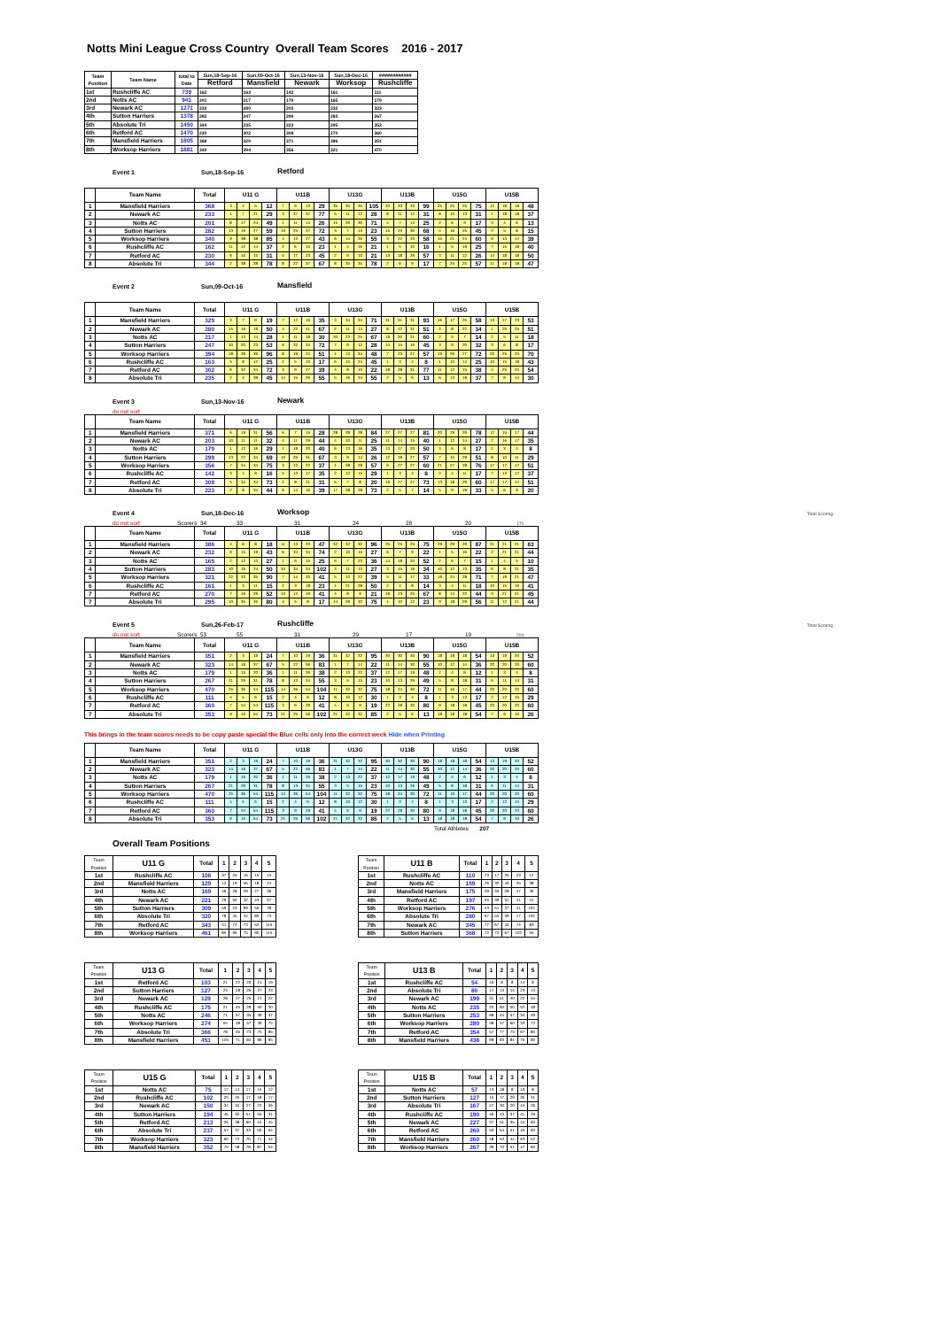Notts Mini League Cross Country Overall Team Scores 2016 - 2017
| Team Position | Team Name | total to Date | Sun,18-Sep-16 | Sun,09-Oct-16 | Sun,13-Nov-16 | Sun,18-Dec-16 | ############ |
| --- | --- | --- | --- | --- | --- | --- | --- |
| | | | Retford | Mansfield | Newark | Worksop | Rushcliffe |
| 1st | Rushcliffe AC | 739 | 162 | 163 | 142 | 161 | 111 |
| 2nd | Notts AC | 941 | 201 | 217 | 179 | 165 | 179 |
| 3rd | Newark AC | 1271 | 233 | 280 | 203 | 232 | 323 |
| 4th | Sutton Harriers | 1378 | 282 | 247 | 299 | 283 | 267 |
| 5th | Absolute Tri | 1450 | 344 | 235 | 223 | 295 | 353 |
| 6th | Retford AC | 1470 | 230 | 302 | 308 | 270 | 360 |
| 7th | Mansfield Harriers | 1805 | 368 | 329 | 371 | 386 | 351 |
| 8th | Worksop Harriers | 1881 | 340 | 394 | 356 | 321 | 470 |
Event 1 Sun,18-Sep-16 Retford
| | Team Name | Total | U11 G | | | | U11B | | | | U13G | | | | U13B | | | | U15G | | | | U15B | | | |
| --- | --- | --- | --- | --- | --- | --- | --- | --- | --- | --- | --- | --- | --- | --- | --- | --- | --- | --- | --- | --- | --- | --- | --- | --- | --- | --- |
| 1 | Mansfield Harriers | 368 | 3 | 4 | 5 | 12 | 7 | 9 | 13 | 29 | 35 | 35 | 35 | 105 | 33 | 33 | 33 | 99 | 25 | 25 | 25 | 75 | 12 | 18 | 18 | 48 |
| 2 | Newark AC | 233 | 1 | 7 | 21 | 29 | 3 | 37 | 37 | 77 | 5 | 11 | 12 | 28 | 8 | 11 | 12 | 31 | 8 | 10 | 13 | 31 | 1 | 18 | 18 | 37 |
| 3 | Notts AC | 201 | 8 | 17 | 24 | 49 | 1 | 11 | 14 | 26 | 15 | 26 | 30 | 71 | 4 | 7 | 14 | 25 | 2 | 6 | 9 | 17 | 3 | 4 | 6 | 13 |
| 4 | Sutton Harriers | 282 | 13 | 19 | 27 | 59 | 10 | 25 | 37 | 72 | 3 | 7 | 13 | 23 | 15 | 23 | 30 | 68 | 4 | 16 | 25 | 45 | 2 | 5 | 8 | 15 |
| 5 | Worksop Harriers | 340 | 9 | 38 | 38 | 85 | 4 | 12 | 27 | 43 | 6 | 14 | 35 | 55 | 3 | 22 | 33 | 58 | 15 | 21 | 24 | 60 | 9 | 13 | 17 | 39 |
| 6 | Rushcliffe AC | 162 | 11 | 12 | 14 | 37 | 2 | 6 | 15 | 23 | 1 | 4 | 16 | 21 | 1 | 5 | 10 | 16 | 1 | 5 | 19 | 25 | 7 | 15 | 18 | 40 |
| 7 | Retford AC | 230 | 6 | 10 | 15 | 31 | 5 | 17 | 23 | 45 | 2 | 9 | 10 | 21 | 13 | 18 | 26 | 57 | 3 | 11 | 12 | 26 | 14 | 18 | 18 | 50 |
| 8 | Absolute Tri | 344 | 2 | 38 | 38 | 78 | 8 | 22 | 37 | 67 | 8 | 35 | 35 | 78 | 2 | 6 | 9 | 17 | 7 | 25 | 25 | 57 | 11 | 18 | 18 | 47 |
Event 2 Sun,09-Oct-16 Mansfield
| | Team Name | Total | U11 G | | | | U11B | | | | U13G | | | | U13B | | | | U15G | | | | U15B | | | |
| --- | --- | --- | --- | --- | --- | --- | --- | --- | --- | --- | --- | --- | --- | --- | --- | --- | --- | --- | --- | --- | --- | --- | --- | --- | --- | --- |
| 1 | Mansfield Harriers | 329 | 3 | 7 | 9 | 19 | 7 | 12 | 16 | 35 | 3 | 34 | 34 | 71 | 31 | 31 | 31 | 93 | 16 | 17 | 25 | 58 | 13 | 17 | 23 | 53 |
| 2 | Newark AC | 280 | 15 | 16 | 19 | 50 | 4 | 22 | 41 | 67 | 2 | 11 | 14 | 27 | 8 | 12 | 31 | 51 | 4 | 8 | 22 | 34 | 1 | 25 | 25 | 51 |
| 3 | Notts AC | 217 | 1 | 13 | 14 | 28 | 1 | 11 | 18 | 30 | 20 | 22 | 25 | 67 | 19 | 20 | 21 | 60 | 2 | 5 | 7 | 14 | 2 | 5 | 11 | 18 |
| 4 | Sutton Harriers | 247 | 10 | 20 | 23 | 53 | 6 | 32 | 34 | 72 | 7 | 9 | 12 | 28 | 14 | 15 | 16 | 45 | 3 | 9 | 20 | 32 | 3 | 6 | 8 | 17 |
| 5 | Worksop Harriers | 394 | 18 | 39 | 39 | 96 | 8 | 19 | 24 | 51 | 1 | 13 | 34 | 48 | 7 | 23 | 27 | 57 | 19 | 26 | 27 | 72 | 20 | 25 | 25 | 70 |
| 6 | Rushcliffe AC | 163 | 5 | 8 | 12 | 25 | 2 | 5 | 10 | 17 | 6 | 15 | 24 | 45 | 1 | 3 | 4 | 8 | 1 | 10 | 14 | 25 | 10 | 15 | 18 | 43 |
| 7 | Retford AC | 302 | 6 | 32 | 34 | 72 | 3 | 9 | 27 | 39 | 4 | 8 | 10 | 22 | 18 | 28 | 31 | 77 | 11 | 12 | 15 | 38 | 4 | 25 | 25 | 54 |
| 8 | Absolute Tri | 235 | 2 | 4 | 39 | 45 | 14 | 15 | 26 | 55 | 5 | 16 | 34 | 55 | 2 | 5 | 6 | 13 | 6 | 13 | 18 | 37 | 7 | 9 | 14 | 30 |
Event 3 Sun,13-Nov-16 Newark
do not sort
| | Team Name | Total | U11 G | | | | U11B | | | | U13G | | | | U13B | | | | U15G | | | | U15B | | | |
| --- | --- | --- | --- | --- | --- | --- | --- | --- | --- | --- | --- | --- | --- | --- | --- | --- | --- | --- | --- | --- | --- | --- | --- | --- | --- | --- |
| 1 | Mansfield Harriers | 371 | 6 | 19 | 31 | 56 | 6 | 7 | 15 | 28 | 28 | 28 | 28 | 84 | 27 | 27 | 27 | 81 | 20 | 29 | 29 | 78 | 12 | 15 | 17 | 44 |
| 2 | Newark AC | 203 | 10 | 11 | 11 | 32 | 4 | 11 | 29 | 44 | 4 | 10 | 11 | 25 | 11 | 14 | 15 | 40 | 1 | 12 | 14 | 27 | 2 | 16 | 17 | 35 |
| 3 | Notts AC | 179 | 1 | 12 | 16 | 29 | 1 | 19 | 20 | 40 | 6 | 13 | 16 | 35 | 13 | 17 | 20 | 50 | 3 | 6 | 8 | 17 | 1 | 3 | 4 | 8 |
| 4 | Sutton Harriers | 299 | 13 | 22 | 34 | 69 | 10 | 26 | 31 | 67 | 3 | 9 | 14 | 26 | 12 | 18 | 27 | 57 | 7 | 15 | 29 | 51 | 8 | 10 | 11 | 29 |
| 5 | Worksop Harriers | 356 | 7 | 34 | 34 | 75 | 3 | 12 | 22 | 37 | 1 | 28 | 28 | 57 | 6 | 27 | 27 | 60 | 21 | 27 | 28 | 76 | 17 | 17 | 17 | 51 |
| 6 | Rushcliffe AC | 142 | 3 | 4 | 9 | 16 | 5 | 13 | 17 | 35 | 2 | 12 | 15 | 29 | 1 | 3 | 4 | 8 | 2 | 4 | 11 | 17 | 7 | 13 | 17 | 37 |
| 7 | Retford AC | 308 | 5 | 34 | 34 | 73 | 2 | 8 | 21 | 31 | 5 | 7 | 8 | 20 | 19 | 27 | 27 | 73 | 13 | 18 | 29 | 60 | 17 | 17 | 17 | 51 |
| 8 | Absolute Tri | 223 | 2 | 8 | 34 | 44 | 9 | 14 | 16 | 39 | 17 | 28 | 28 | 73 | 2 | 5 | 7 | 14 | 5 | 9 | 19 | 33 | 5 | 6 | 9 | 20 |
Event 4 Sun,18-Dec-16 Worksop Total Scoring
do not sort Scorers 34 33 31 24 28 20 170
| | Team Name | Total | U11 G | | | | U11B | | | | U13G | | | | U13B | | | | U15G | | | | U15B | | | |
| --- | --- | --- | --- | --- | --- | --- | --- | --- | --- | --- | --- | --- | --- | --- | --- | --- | --- | --- | --- | --- | --- | --- | --- | --- | --- | --- |
| 1 | Mansfield Harriers | 386 | 4 | 6 | 8 | 18 | 11 | 13 | 23 | 47 | 32 | 32 | 32 | 96 | 25 | 25 | 25 | 75 | 29 | 29 | 29 | 87 | 21 | 21 | 21 | 63 |
| 2 | Newark AC | 232 | 9 | 15 | 19 | 43 | 6 | 34 | 34 | 74 | 2 | 10 | 15 | 27 | 6 | 7 | 9 | 22 | 1 | 5 | 16 | 22 | 2 | 21 | 21 | 44 |
| 3 | Notts AC | 165 | 2 | 12 | 13 | 27 | 1 | 9 | 15 | 25 | 6 | 7 | 23 | 36 | 14 | 18 | 20 | 52 | 2 | 6 | 7 | 15 | 1 | 4 | 5 | 10 |
| 4 | Sutton Harriers | 283 | 10 | 16 | 24 | 50 | 34 | 34 | 34 | 102 | 3 | 11 | 13 | 27 | 3 | 15 | 16 | 34 | 10 | 12 | 13 | 35 | 6 | 8 | 21 | 35 |
| 5 | Worksop Harriers | 321 | 22 | 33 | 35 | 90 | 7 | 14 | 20 | 41 | 5 | 12 | 22 | 39 | 5 | 11 | 17 | 33 | 19 | 24 | 28 | 71 | 7 | 19 | 21 | 47 |
| 6 | Rushcliffe AC | 161 | 1 | 3 | 11 | 15 | 2 | 3 | 18 | 23 | 1 | 21 | 28 | 50 | 2 | 4 | 8 | 14 | 3 | 4 | 11 | 18 | 10 | 15 | 16 | 41 |
| 7 | Retford AC | 270 | 7 | 16 | 29 | 52 | 10 | 12 | 19 | 41 | 4 | 8 | 9 | 21 | 19 | 23 | 25 | 67 | 8 | 14 | 22 | 44 | 3 | 21 | 21 | 45 |
| 7 | Absolute Tri | 295 | 10 | 35 | 35 | 80 | 4 | 5 | 8 | 17 | 14 | 29 | 32 | 75 | 1 | 10 | 12 | 23 | 9 | 18 | 29 | 56 | 11 | 12 | 21 | 44 |
Event 5 Sun,26-Feb-17 Rushcliffe Total Scoring
do not sort Scorers 53 55 31 29 17 19 204
| | Team Name | Total | U11 G | | | | U11B | | | | U13G | | | | U13B | | | | U15G | | | | U15B | | | |
| --- | --- | --- | --- | --- | --- | --- | --- | --- | --- | --- | --- | --- | --- | --- | --- | --- | --- | --- | --- | --- | --- | --- | --- | --- | --- | --- |
| 1 | Mansfield Harriers | 351 | 2 | 3 | 19 | 24 | 7 | 10 | 19 | 36 | 31 | 32 | 32 | 95 | 30 | 30 | 30 | 90 | 18 | 18 | 18 | 54 | 13 | 19 | 20 | 52 |
| 2 | Newark AC | 323 | 14 | 16 | 37 | 67 | 5 | 22 | 56 | 83 | 1 | 7 | 14 | 22 | 11 | 14 | 30 | 55 | 10 | 12 | 14 | 36 | 20 | 20 | 20 | 60 |
| 3 | Notts AC | 179 | 1 | 15 | 20 | 36 | 1 | 11 | 26 | 38 | 2 | 13 | 22 | 37 | 12 | 17 | 19 | 48 | 2 | 4 | 6 | 12 | 1 | 3 | 4 | 8 |
| 4 | Sutton Harriers | 267 | 21 | 26 | 31 | 78 | 8 | 13 | 34 | 55 | 3 | 5 | 15 | 23 | 10 | 13 | 26 | 49 | 5 | 8 | 18 | 31 | 6 | 11 | 14 | 31 |
| 5 | Worksop Harriers | 470 | 25 | 36 | 54 | 115 | 14 | 36 | 54 | 104 | 11 | 32 | 32 | 75 | 18 | 24 | 30 | 72 | 11 | 16 | 17 | 44 | 20 | 20 | 20 | 60 |
| 6 | Rushcliffe AC | 111 | 4 | 5 | 6 | 15 | 2 | 4 | 6 | 12 | 8 | 10 | 12 | 30 | 1 | 3 | 4 | 8 | 1 | 3 | 13 | 17 | 2 | 12 | 15 | 29 |
| 7 | Retford AC | 360 | 7 | 54 | 54 | 115 | 3 | 9 | 29 | 41 | 4 | 6 | 9 | 19 | 22 | 28 | 30 | 80 | 9 | 18 | 18 | 45 | 20 | 20 | 20 | 60 |
| 7 | Absolute Tri | 353 | 9 | 10 | 54 | 73 | 21 | 25 | 56 | 102 | 21 | 32 | 32 | 85 | 2 | 5 | 6 | 13 | 18 | 18 | 18 | 54 | 7 | 9 | 10 | 26 |
This brings in the team scores needs to be copy paste special the Blue cells only into the correct week Hide when Printing
| | Team Name | Total | U11 G | | | | U11B | | | | U13G | | | | U13B | | | | U15G | | | | U15B | | | |
| --- | --- | --- | --- | --- | --- | --- | --- | --- | --- | --- | --- | --- | --- | --- | --- | --- | --- | --- | --- | --- | --- | --- | --- | --- | --- | --- |
| 1 | Mansfield Harriers | 351 | 2 | 3 | 19 | 24 | 7 | 10 | 19 | 36 | 31 | 32 | 32 | 95 | 30 | 30 | 30 | 90 | 18 | 18 | 18 | 54 | 13 | 19 | 20 | 52 |
| 2 | Newark AC | 323 | 14 | 16 | 37 | 67 | 5 | 22 | 56 | 83 | 1 | 7 | 14 | 22 | 11 | 14 | 30 | 55 | 10 | 12 | 14 | 36 | 20 | 20 | 20 | 60 |
| 3 | Notts AC | 179 | 1 | 15 | 20 | 36 | 1 | 11 | 26 | 38 | 2 | 13 | 22 | 37 | 12 | 17 | 19 | 48 | 2 | 4 | 6 | 12 | 1 | 3 | 4 | 8 |
| 4 | Sutton Harriers | 267 | 21 | 26 | 31 | 78 | 8 | 13 | 34 | 55 | 3 | 5 | 15 | 23 | 10 | 13 | 26 | 49 | 5 | 8 | 18 | 31 | 6 | 11 | 14 | 31 |
| 5 | Worksop Harriers | 470 | 25 | 36 | 54 | 115 | 14 | 36 | 54 | 104 | 11 | 32 | 32 | 75 | 18 | 24 | 30 | 72 | 11 | 16 | 17 | 44 | 20 | 20 | 20 | 60 |
| 6 | Rushcliffe AC | 111 | 4 | 5 | 6 | 15 | 2 | 4 | 6 | 12 | 8 | 10 | 12 | 30 | 1 | 3 | 4 | 8 | 1 | 3 | 13 | 17 | 2 | 12 | 15 | 29 |
| 7 | Retford AC | 360 | 7 | 54 | 54 | 115 | 3 | 9 | 29 | 41 | 4 | 6 | 9 | 19 | 22 | 28 | 30 | 80 | 9 | 18 | 18 | 45 | 20 | 20 | 20 | 60 |
| 8 | Absolute Tri | 353 | 9 | 10 | 54 | 73 | 21 | 25 | 56 | 102 | 21 | 32 | 32 | 85 | 2 | 5 | 6 | 13 | 18 | 18 | 18 | 54 | 7 | 9 | 10 | 26 |
Total Athletes 207
Overall Team Positions
| Team Position | U11 G | Total | 1 | 2 | 3 | 4 | 5 |
| --- | --- | --- | --- | --- | --- | --- | --- |
| 1st | Rushcliffe AC | 108 | 37 | 25 | 16 | 15 | 15 |
| 2nd | Mansfield Harriers | 129 | 12 | 19 | 56 | 18 | 24 |
| 3rd | Notts AC | 169 | 49 | 28 | 29 | 27 | 36 |
| 4th | Newark AC | 221 | 29 | 50 | 32 | 43 | 67 |
| 5th | Sutton Harriers | 309 | 59 | 53 | 69 | 50 | 78 |
| 6th | Absolute Tri | 320 | 78 | 45 | 44 | 80 | 73 |
| 7th | Retford AC | 343 | 31 | 72 | 73 | 52 | 115 |
| 8th | Worksop Harriers | 461 | 85 | 96 | 75 | 90 | 115 |
| Team Position | U11 B | Total | 1 | 2 | 3 | 4 | 5 |
| --- | --- | --- | --- | --- | --- | --- | --- |
| 1st | Rushcliffe AC | 110 | 23 | 17 | 35 | 23 | 12 |
| 2nd | Notts AC | 159 | 26 | 30 | 40 | 25 | 38 |
| 3rd | Mansfield Harriers | 175 | 29 | 35 | 28 | 47 | 36 |
| 4th | Retford AC | 197 | 45 | 39 | 31 | 41 | 41 |
| 5th | Worksop Harriers | 276 | 43 | 51 | 37 | 41 | 104 |
| 6th | Absolute Tri | 280 | 67 | 55 | 39 | 17 | 102 |
| 7th | Newark AC | 345 | 77 | 67 | 44 | 74 | 83 |
| 8th | Sutton Harriers | 368 | 72 | 72 | 67 | 102 | 55 |
| Team Position | U13 G | Total | 1 | 2 | 3 | 4 | 5 |
| --- | --- | --- | --- | --- | --- | --- | --- |
| 1st | Retford AC | 103 | 21 | 22 | 20 | 21 | 19 |
| 2nd | Sutton Harriers | 127 | 23 | 28 | 26 | 27 | 23 |
| 3rd | Newark AC | 129 | 28 | 27 | 25 | 27 | 22 |
| 4th | Rushcliffe AC | 175 | 21 | 45 | 29 | 50 | 30 |
| 5th | Notts AC | 246 | 71 | 67 | 35 | 36 | 37 |
| 6th | Worksop Harriers | 274 | 55 | 48 | 57 | 39 | 75 |
| 7th | Absolute Tri | 366 | 78 | 55 | 73 | 75 | 85 |
| 8th | Mansfield Harriers | 451 | 105 | 71 | 84 | 96 | 95 |
| Team Position | U13 B | Total | 1 | 2 | 3 | 4 | 5 |
| --- | --- | --- | --- | --- | --- | --- | --- |
| 1st | Rushcliffe AC | 54 | 16 | 8 | 8 | 14 | 8 |
| 2nd | Absolute Tri | 80 | 17 | 13 | 14 | 23 | 13 |
| 3rd | Newark AC | 199 | 31 | 51 | 40 | 22 | 55 |
| 4th | Notts AC | 235 | 25 | 60 | 50 | 52 | 48 |
| 5th | Sutton Harriers | 253 | 68 | 45 | 57 | 34 | 49 |
| 6th | Worksop Harriers | 280 | 58 | 57 | 60 | 33 | 72 |
| 7th | Retford AC | 354 | 57 | 77 | 73 | 67 | 80 |
| 8th | Mansfield Harriers | 438 | 99 | 93 | 81 | 75 | 90 |
| Team Position | U15 G | Total | 1 | 2 | 3 | 4 | 5 |
| --- | --- | --- | --- | --- | --- | --- | --- |
| 1st | Notts AC | 75 | 17 | 14 | 17 | 15 | 12 |
| 2nd | Rushcliffe AC | 102 | 25 | 25 | 17 | 18 | 17 |
| 3rd | Newark AC | 150 | 31 | 34 | 27 | 22 | 36 |
| 4th | Sutton Harriers | 194 | 45 | 32 | 51 | 35 | 31 |
| 5th | Retford AC | 213 | 26 | 38 | 60 | 44 | 45 |
| 6th | Absolute Tri | 237 | 57 | 37 | 33 | 56 | 54 |
| 7th | Worksop Harriers | 323 | 60 | 72 | 76 | 71 | 44 |
| 8th | Mansfield Harriers | 352 | 75 | 58 | 78 | 87 | 54 |
| Team Position | U15 B | Total | 1 | 2 | 3 | 4 | 5 |
| --- | --- | --- | --- | --- | --- | --- | --- |
| 1st | Notts AC | 57 | 13 | 18 | 8 | 10 | 8 |
| 2nd | Sutton Harriers | 127 | 15 | 17 | 29 | 35 | 31 |
| 3rd | Absolute Tri | 167 | 47 | 30 | 20 | 44 | 26 |
| 4th | Rushcliffe AC | 190 | 40 | 43 | 37 | 41 | 29 |
| 5th | Newark AC | 227 | 37 | 51 | 35 | 44 | 60 |
| 6th | Retford AC | 260 | 50 | 54 | 51 | 45 | 60 |
| 7th | Mansfield Harriers | 260 | 48 | 53 | 44 | 63 | 52 |
| 8th | Worksop Harriers | 267 | 39 | 70 | 51 | 47 | 60 |